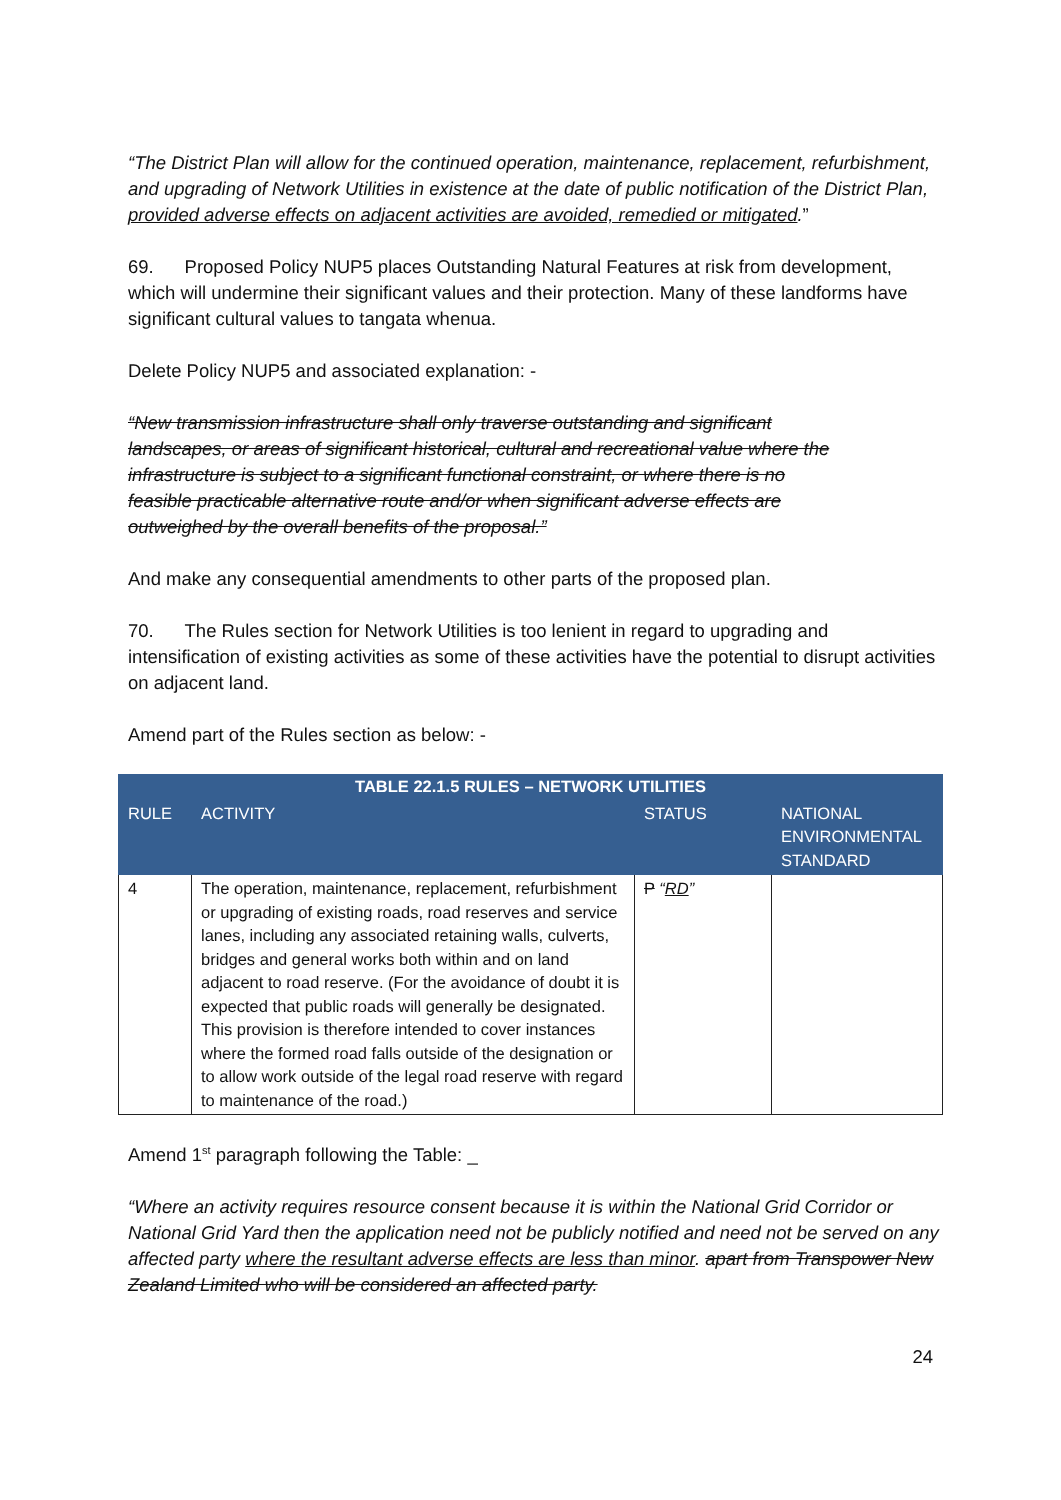“The District Plan will allow for the continued operation, maintenance, replacement, refurbishment, and upgrading of Network Utilities in existence at the date of public notification of the District Plan, provided adverse effects on adjacent activities are avoided, remedied or mitigated.”
69. Proposed Policy NUP5 places Outstanding Natural Features at risk from development, which will undermine their significant values and their protection. Many of these landforms have significant cultural values to tangata whenua.
Delete Policy NUP5 and associated explanation: -
“New transmission infrastructure shall only traverse outstanding and significant landscapes, or areas of significant historical, cultural and recreational value where the infrastructure is subject to a significant functional constraint, or where there is no feasible practicable alternative route and/or when significant adverse effects are outweighed by the overall benefits of the proposal.”
And make any consequential amendments to other parts of the proposed plan.
70. The Rules section for Network Utilities is too lenient in regard to upgrading and intensification of existing activities as some of these activities have the potential to disrupt activities on adjacent land.
Amend part of the Rules section as below: -
| TABLE 22.1.5 RULES – NETWORK UTILITIES | | | |
| --- | --- | --- | --- |
| RULE | ACTIVITY | STATUS | NATIONAL ENVIRONMENTAL STANDARD |
| 4 | The operation, maintenance, replacement, refurbishment or upgrading of existing roads, road reserves and service lanes, including any associated retaining walls, culverts, bridges and general works both within and on land adjacent to road reserve. (For the avoidance of doubt it is expected that public roads will generally be designated. This provision is therefore intended to cover instances where the formed road falls outside of the designation or to allow work outside of the legal road reserve with regard to maintenance of the road.) | P “ RD ” | |
Amend 1<sup>st</sup> paragraph following the Table: _
“Where an activity requires resource consent because it is within the National Grid Corridor or National Grid Yard then the application need not be publicly notified and need not be served on any affected party where the resultant adverse effects are less than minor. apart from Transpower New Zealand Limited who will be considered an affected party.
24